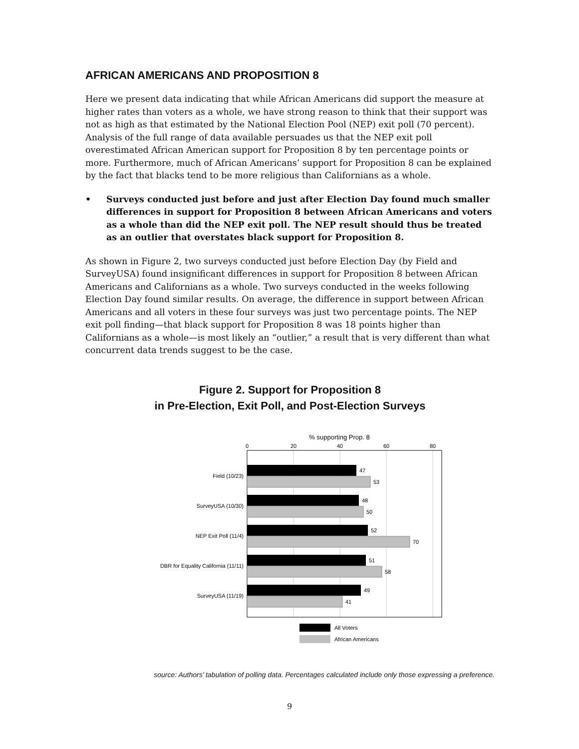AFRICAN AMERICANS AND PROPOSITION 8
Here we present data indicating that while African Americans did support the measure at higher rates than voters as a whole, we have strong reason to think that their support was not as high as that estimated by the National Election Pool (NEP) exit poll (70 percent). Analysis of the full range of data available persuades us that the NEP exit poll overestimated African American support for Proposition 8 by ten percentage points or more. Furthermore, much of African Americans’ support for Proposition 8 can be explained by the fact that blacks tend to be more religious than Californians as a whole.
• Surveys conducted just before and just after Election Day found much smaller differences in support for Proposition 8 between African Americans and voters as a whole than did the NEP exit poll. The NEP result should thus be treated as an outlier that overstates black support for Proposition 8.
As shown in Figure 2, two surveys conducted just before Election Day (by Field and SurveyUSA) found insignificant differences in support for Proposition 8 between African Americans and Californians as a whole. Two surveys conducted in the weeks following Election Day found similar results. On average, the difference in support between African Americans and all voters in these four surveys was just two percentage points. The NEP exit poll finding—that black support for Proposition 8 was 18 points higher than Californians as a whole—is most likely an “outlier,” a result that is very different than what concurrent data trends suggest to be the case.
Figure 2. Support for Proposition 8
in Pre-Election, Exit Poll, and Post-Election Surveys
% supporting Prop. 8
0
20
40
60
80
Field (10/23)
SurveyUSA (10/30)
NEP Exit Poll (11/4)
DBR for Equality California (11/11)
SurveyUSA (11/19)
47
53
48
50
52
70
51
58
49
41
All Voters
African Americans
source: Authors’ tabulation of polling data. Percentages calculated include only those expressing a preference.
9